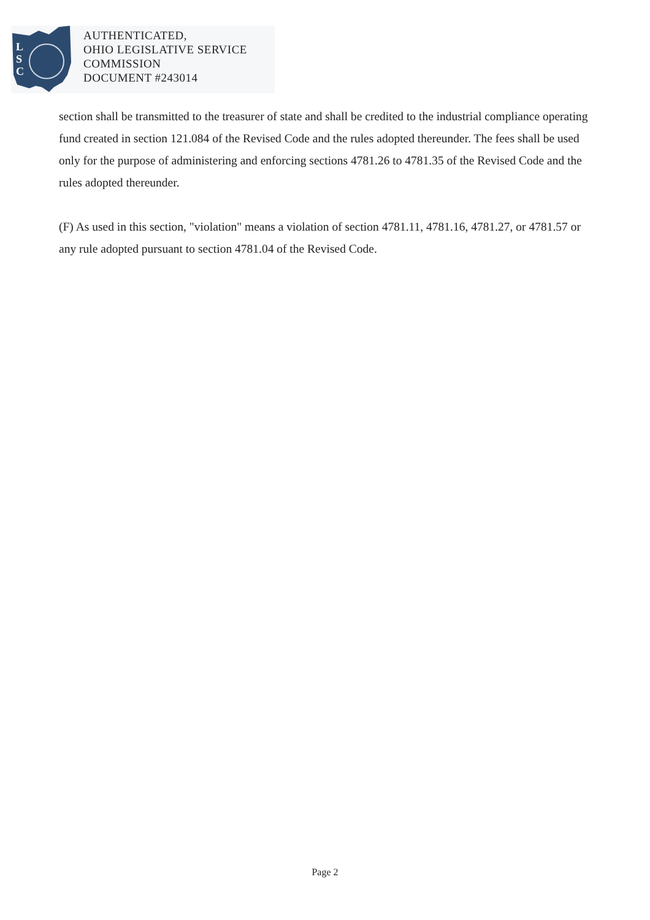L
S
C
AUTHENTICATED,
OHIO LEGISLATIVE SERVICE
COMMISSION
DOCUMENT #243014
section shall be transmitted to the treasurer of state and shall be credited to the industrial compliance operating fund created in section 121.084 of the Revised Code and the rules adopted thereunder. The fees shall be used only for the purpose of administering and enforcing sections 4781.26 to 4781.35 of the Revised Code and the rules adopted thereunder.
(F) As used in this section, "violation" means a violation of section 4781.11, 4781.16, 4781.27, or 4781.57 or any rule adopted pursuant to section 4781.04 of the Revised Code.
Page 2